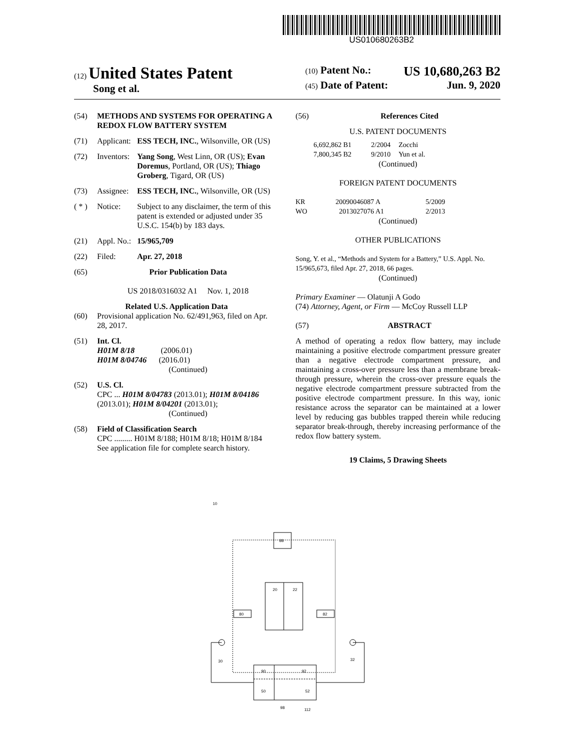US010680263B2
(12) United States Patent
Song et al.
(10) Patent No.: US 10,680,263 B2
(45) Date of Patent: Jun. 9, 2020
(54) METHODS AND SYSTEMS FOR OPERATING A REDOX FLOW BATTERY SYSTEM
(71) Applicant: ESS TECH, INC., Wilsonville, OR (US)
(72) Inventors: Yang Song, West Linn, OR (US); Evan Doremus, Portland, OR (US); Thiago Groberg, Tigard, OR (US)
(73) Assignee: ESS TECH, INC., Wilsonville, OR (US)
( * ) Notice: Subject to any disclaimer, the term of this patent is extended or adjusted under 35 U.S.C. 154(b) by 183 days.
(21) Appl. No.: 15/965,709
(22) Filed: Apr. 27, 2018
(65) Prior Publication Data
US 2018/0316032 A1 Nov. 1, 2018
Related U.S. Application Data
(60) Provisional application No. 62/491,963, filed on Apr. 28, 2017.
(51) Int. Cl.
H01M 8/18 (2006.01)
H01M 8/04746 (2016.01)
(Continued)
(52) U.S. Cl.
CPC ... H01M 8/04783 (2013.01); H01M 8/04186 (2013.01); H01M 8/04201 (2013.01);
(Continued)
(58) Field of Classification Search
CPC ......... H01M 8/188; H01M 8/18; H01M 8/184
See application file for complete search history.
(56) References Cited
U.S. PATENT DOCUMENTS
6,692,862 B1 2/2004 Zocchi
7,800,345 B2 9/2010 Yun et al.
(Continued)
FOREIGN PATENT DOCUMENTS
KR 20090046087 A 5/2009
WO 2013027076 A1 2/2013
(Continued)
OTHER PUBLICATIONS
Song, Y. et al., “Methods and System for a Battery,” U.S. Appl. No. 15/965,673, filed Apr. 27, 2018, 66 pages.
(Continued)
Primary Examiner — Olatunji A Godo
(74) Attorney, Agent, or Firm — McCoy Russell LLP
(57) ABSTRACT
A method of operating a redox flow battery, may include maintaining a positive electrode compartment pressure greater than a negative electrode compartment pressure, and maintaining a cross-over pressure less than a membrane break-through pressure, wherein the cross-over pressure equals the negative electrode compartment pressure subtracted from the positive electrode compartment pressure. In this way, ionic resistance across the separator can be maintained at a lower level by reducing gas bubbles trapped therein while reducing separator break-through, thereby increasing performance of the redox flow battery system.
19 Claims, 5 Drawing Sheets
10
88
20
22
80
82
30
32
90
92
50
52
98
112